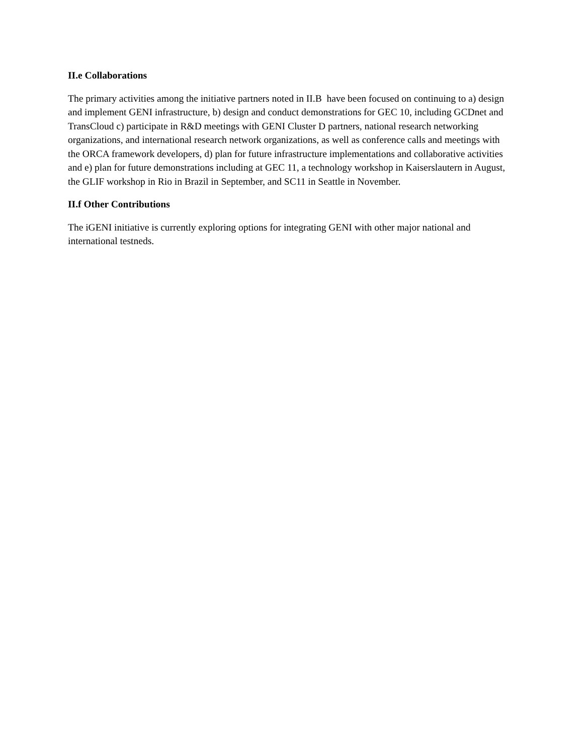II.e Collaborations
The primary activities among the initiative partners noted in II.B have been focused on continuing to a) design and implement GENI infrastructure, b) design and conduct demonstrations for GEC 10, including GCDnet and TransCloud c) participate in R&D meetings with GENI Cluster D partners, national research networking organizations, and international research network organizations, as well as conference calls and meetings with the ORCA framework developers, d) plan for future infrastructure implementations and collaborative activities and e) plan for future demonstrations including at GEC 11, a technology workshop in Kaiserslautern in August, the GLIF workshop in Rio in Brazil in September, and SC11 in Seattle in November.
II.f Other Contributions
The iGENI initiative is currently exploring options for integrating GENI with other major national and international testneds.